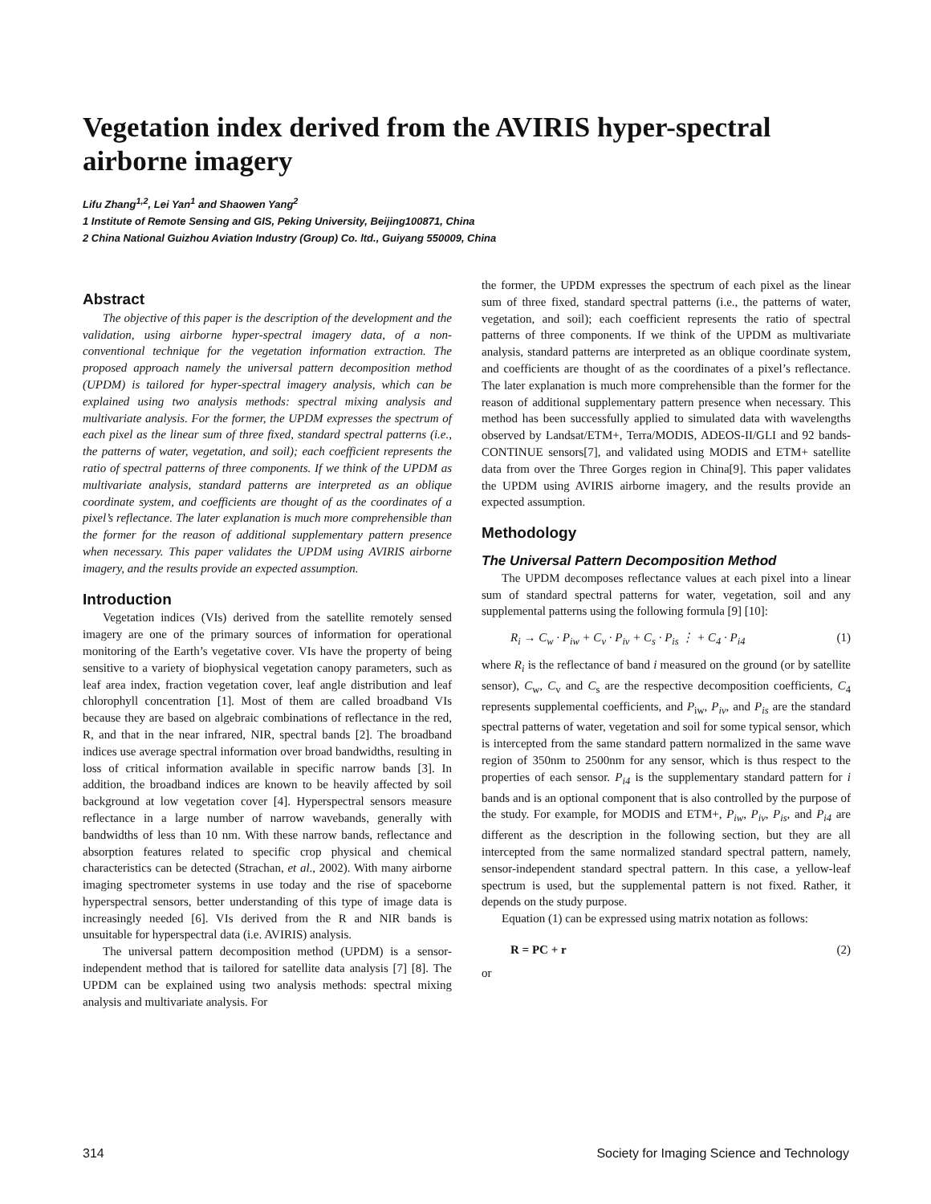Vegetation index derived from the AVIRIS hyper-spectral airborne imagery
Lifu Zhang<sup>1,2</sup>, Lei Yan<sup>1</sup> and Shaowen Yang<sup>2</sup>
1 Institute of Remote Sensing and GIS, Peking University, Beijing100871, China
2 China National Guizhou Aviation Industry (Group) Co. ltd., Guiyang 550009, China
Abstract
The objective of this paper is the description of the development and the validation, using airborne hyper-spectral imagery data, of a non-conventional technique for the vegetation information extraction. The proposed approach namely the universal pattern decomposition method (UPDM) is tailored for hyper-spectral imagery analysis, which can be explained using two analysis methods: spectral mixing analysis and multivariate analysis. For the former, the UPDM expresses the spectrum of each pixel as the linear sum of three fixed, standard spectral patterns (i.e., the patterns of water, vegetation, and soil); each coefficient represents the ratio of spectral patterns of three components. If we think of the UPDM as multivariate analysis, standard patterns are interpreted as an oblique coordinate system, and coefficients are thought of as the coordinates of a pixel’s reflectance. The later explanation is much more comprehensible than the former for the reason of additional supplementary pattern presence when necessary. This paper validates the UPDM using AVIRIS airborne imagery, and the results provide an expected assumption.
Introduction
Vegetation indices (VIs) derived from the satellite remotely sensed imagery are one of the primary sources of information for operational monitoring of the Earth’s vegetative cover. VIs have the property of being sensitive to a variety of biophysical vegetation canopy parameters, such as leaf area index, fraction vegetation cover, leaf angle distribution and leaf chlorophyll concentration [1]. Most of them are called broadband VIs because they are based on algebraic combinations of reflectance in the red, R, and that in the near infrared, NIR, spectral bands [2]. The broadband indices use average spectral information over broad bandwidths, resulting in loss of critical information available in specific narrow bands [3]. In addition, the broadband indices are known to be heavily affected by soil background at low vegetation cover [4]. Hyperspectral sensors measure reflectance in a large number of narrow wavebands, generally with bandwidths of less than 10 nm. With these narrow bands, reflectance and absorption features related to specific crop physical and chemical characteristics can be detected (Strachan, et al., 2002). With many airborne imaging spectrometer systems in use today and the rise of spaceborne hyperspectral sensors, better understanding of this type of image data is increasingly needed [6]. VIs derived from the R and NIR bands is unsuitable for hyperspectral data (i.e. AVIRIS) analysis.
The universal pattern decomposition method (UPDM) is a sensor-independent method that is tailored for satellite data analysis [7] [8]. The UPDM can be explained using two analysis methods: spectral mixing analysis and multivariate analysis. For
the former, the UPDM expresses the spectrum of each pixel as the linear sum of three fixed, standard spectral patterns (i.e., the patterns of water, vegetation, and soil); each coefficient represents the ratio of spectral patterns of three components. If we think of the UPDM as multivariate analysis, standard patterns are interpreted as an oblique coordinate system, and coefficients are thought of as the coordinates of a pixel’s reflectance. The later explanation is much more comprehensible than the former for the reason of additional supplementary pattern presence when necessary. This method has been successfully applied to simulated data with wavelengths observed by Landsat/ETM+, Terra/MODIS, ADEOS-II/GLI and 92 bands-CONTINUE sensors[7], and validated using MODIS and ETM+ satellite data from over the Three Gorges region in China[9]. This paper validates the UPDM using AVIRIS airborne imagery, and the results provide an expected assumption.
Methodology
The Universal Pattern Decomposition Method
The UPDM decomposes reflectance values at each pixel into a linear sum of standard spectral patterns for water, vegetation, soil and any supplemental patterns using the following formula [9] [10]:
R<sub>i</sub> → C<sub>w</sub> · P<sub>iw</sub> + C<sub>v</sub> · P<sub>iv</sub> + C<sub>s</sub> · P<sub>is</sub> ⋮ + C<sub>4</sub> · P<sub>i4</sub> (1)
where R<sub>i</sub> is the reflectance of band i measured on the ground (or by satellite sensor), C<sub>w</sub>, C<sub>v</sub> and C<sub>s</sub> are the respective decomposition coefficients, C<sub>4</sub> represents supplemental coefficients, and P<sub>iw</sub>, P<sub>iv</sub>, and P<sub>is</sub> are the standard spectral patterns of water, vegetation and soil for some typical sensor, which is intercepted from the same standard pattern normalized in the same wave region of 350nm to 2500nm for any sensor, which is thus respect to the properties of each sensor. P<sub>i4</sub> is the supplementary standard pattern for i bands and is an optional component that is also controlled by the purpose of the study. For example, for MODIS and ETM+, P<sub>iw</sub>, P<sub>iv</sub>, P<sub>is</sub>, and P<sub>i4</sub> are different as the description in the following section, but they are all intercepted from the same normalized standard spectral pattern, namely, sensor-independent standard spectral pattern. In this case, a yellow-leaf spectrum is used, but the supplemental pattern is not fixed. Rather, it depends on the study purpose.
Equation (1) can be expressed using matrix notation as follows:
R = PC + r (2)
or
314 Society for Imaging Science and Technology